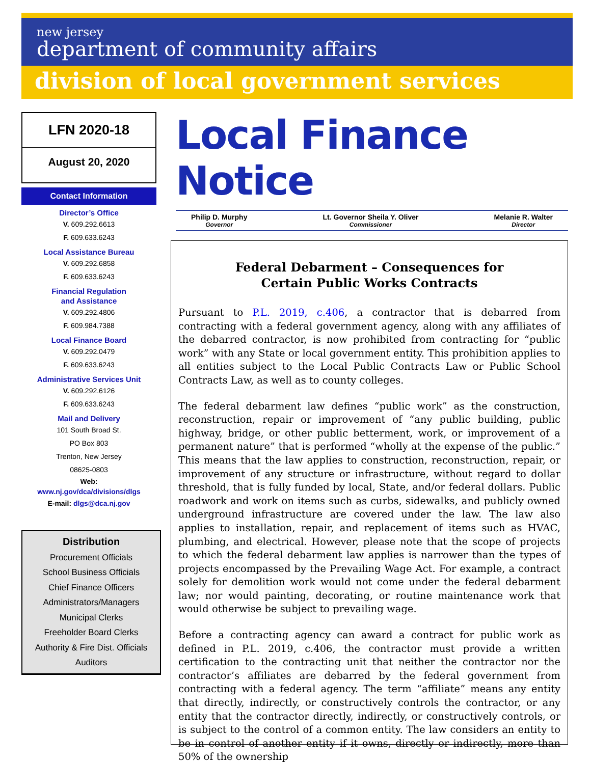new jersey
department of community affairs
division of local government services
LFN 2020-18
August 20, 2020
Contact Information
Director’s Office
V. 609.292.6613
F. 609.633.6243
Local Assistance Bureau
V. 609.292.6858
F. 609.633.6243
Financial Regulation
and Assistance
V. 609.292.4806
F. 609.984.7388
Local Finance Board
V. 609.292.0479
F. 609.633.6243
Administrative Services Unit
V. 609.292.6126
F. 609.633.6243
Mail and Delivery
101 South Broad St.
PO Box 803
Trenton, New Jersey
08625-0803
Web:
www.nj.gov/dca/divisions/dlgs
E-mail: dlgs@dca.nj.gov
Distribution
Procurement Officials
School Business Officials
Chief Finance Officers
Administrators/Managers
Municipal Clerks
Freeholder Board Clerks
Authority & Fire Dist. Officials
Auditors
Local Finance Notice
Philip D. Murphy
Governor
Lt. Governor Sheila Y. Oliver
Commissioner
Melanie R. Walter
Director
Federal Debarment – Consequences for
Certain Public Works Contracts
Pursuant to P.L. 2019, c.406, a contractor that is debarred from contracting with a federal government agency, along with any affiliates of the debarred contractor, is now prohibited from contracting for “public work” with any State or local government entity. This prohibition applies to all entities subject to the Local Public Contracts Law or Public School Contracts Law, as well as to county colleges.
The federal debarment law defines “public work” as the construction, reconstruction, repair or improvement of “any public building, public highway, bridge, or other public betterment, work, or improvement of a permanent nature” that is performed “wholly at the expense of the public.” This means that the law applies to construction, reconstruction, repair, or improvement of any structure or infrastructure, without regard to dollar threshold, that is fully funded by local, State, and/or federal dollars. Public roadwork and work on items such as curbs, sidewalks, and publicly owned underground infrastructure are covered under the law. The law also applies to installation, repair, and replacement of items such as HVAC, plumbing, and electrical. However, please note that the scope of projects to which the federal debarment law applies is narrower than the types of projects encompassed by the Prevailing Wage Act. For example, a contract solely for demolition work would not come under the federal debarment law; nor would painting, decorating, or routine maintenance work that would otherwise be subject to prevailing wage.
Before a contracting agency can award a contract for public work as defined in P.L. 2019, c.406, the contractor must provide a written certification to the contracting unit that neither the contractor nor the contractor’s affiliates are debarred by the federal government from contracting with a federal agency. The term “affiliate” means any entity that directly, indirectly, or constructively controls the contractor, or any entity that the contractor directly, indirectly, or constructively controls, or is subject to the control of a common entity. The law considers an entity to be in control of another entity if it owns, directly or indirectly, more than 50% of the ownership